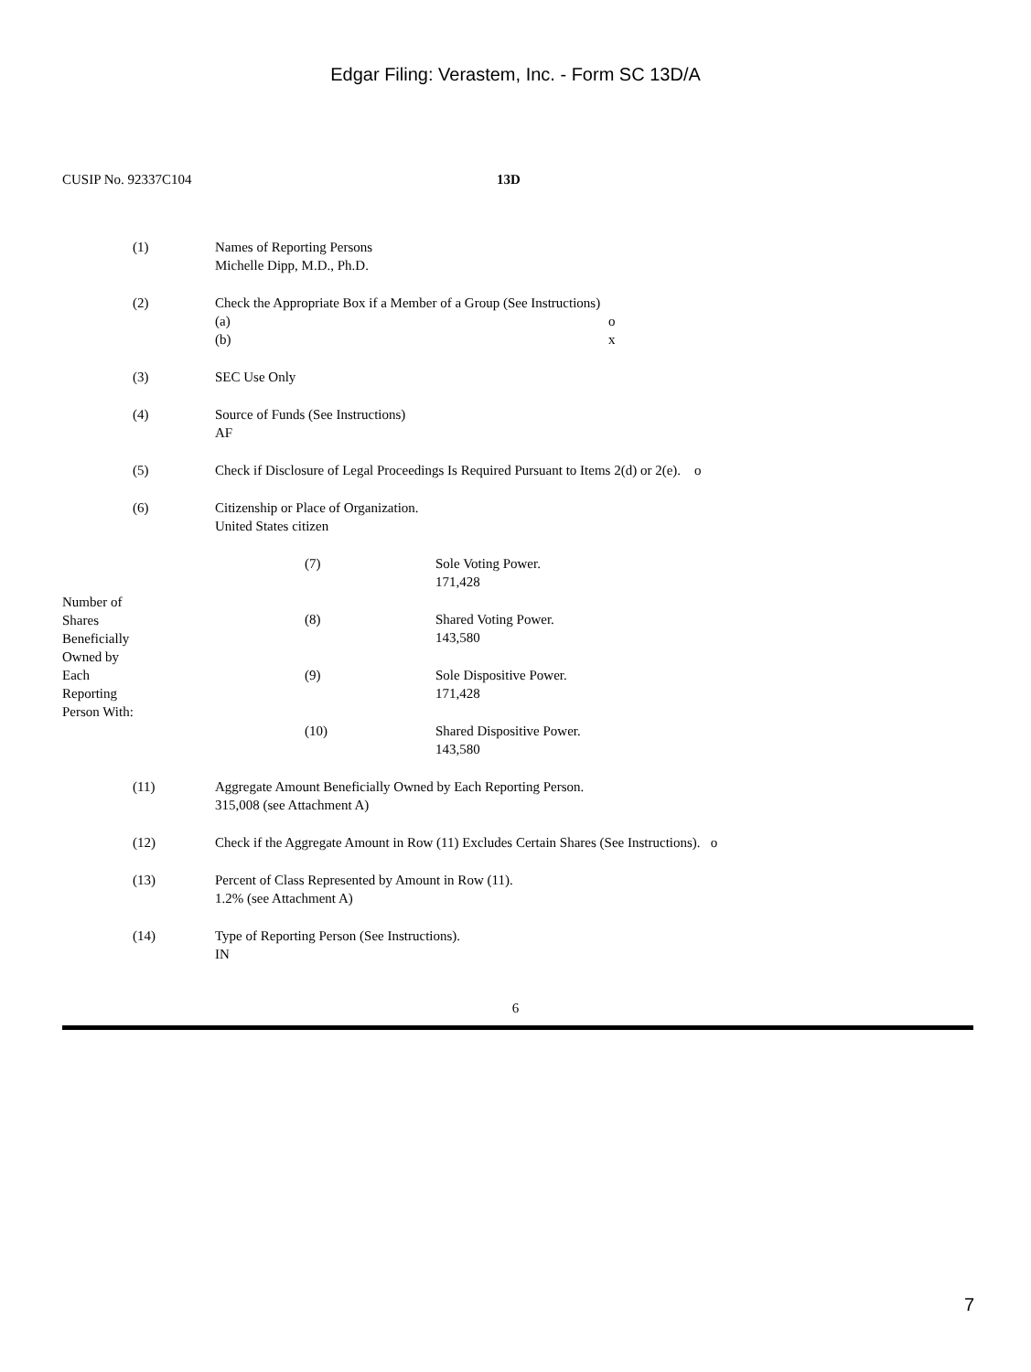Edgar Filing: Verastem, Inc. - Form SC 13D/A
CUSIP No. 92337C104 13D
| (1) | Names of Reporting Persons Michelle Dipp, M.D., Ph.D. |
| (2) | Check the Appropriate Box if a Member of a Group (See Instructions) (a) o (b) x |
| (3) | SEC Use Only |
| (4) | Source of Funds (See Instructions) AF |
| (5) | Check if Disclosure of Legal Proceedings Is Required Pursuant to Items 2(d) or 2(e). o |
| (6) | Citizenship or Place of Organization. United States citizen |
| Number of Shares Beneficially Owned by Each Reporting Person With: | (7) | Sole Voting Power. 171,428 |
| | (8) | Shared Voting Power. 143,580 |
| | (9) | Sole Dispositive Power. 171,428 |
| | (10) | Shared Dispositive Power. 143,580 |
| (11) | Aggregate Amount Beneficially Owned by Each Reporting Person. 315,008 (see Attachment A) |
| (12) | Check if the Aggregate Amount in Row (11) Excludes Certain Shares (See Instructions). o |
| (13) | Percent of Class Represented by Amount in Row (11). 1.2% (see Attachment A) |
| (14) | Type of Reporting Person (See Instructions). IN |
6
7